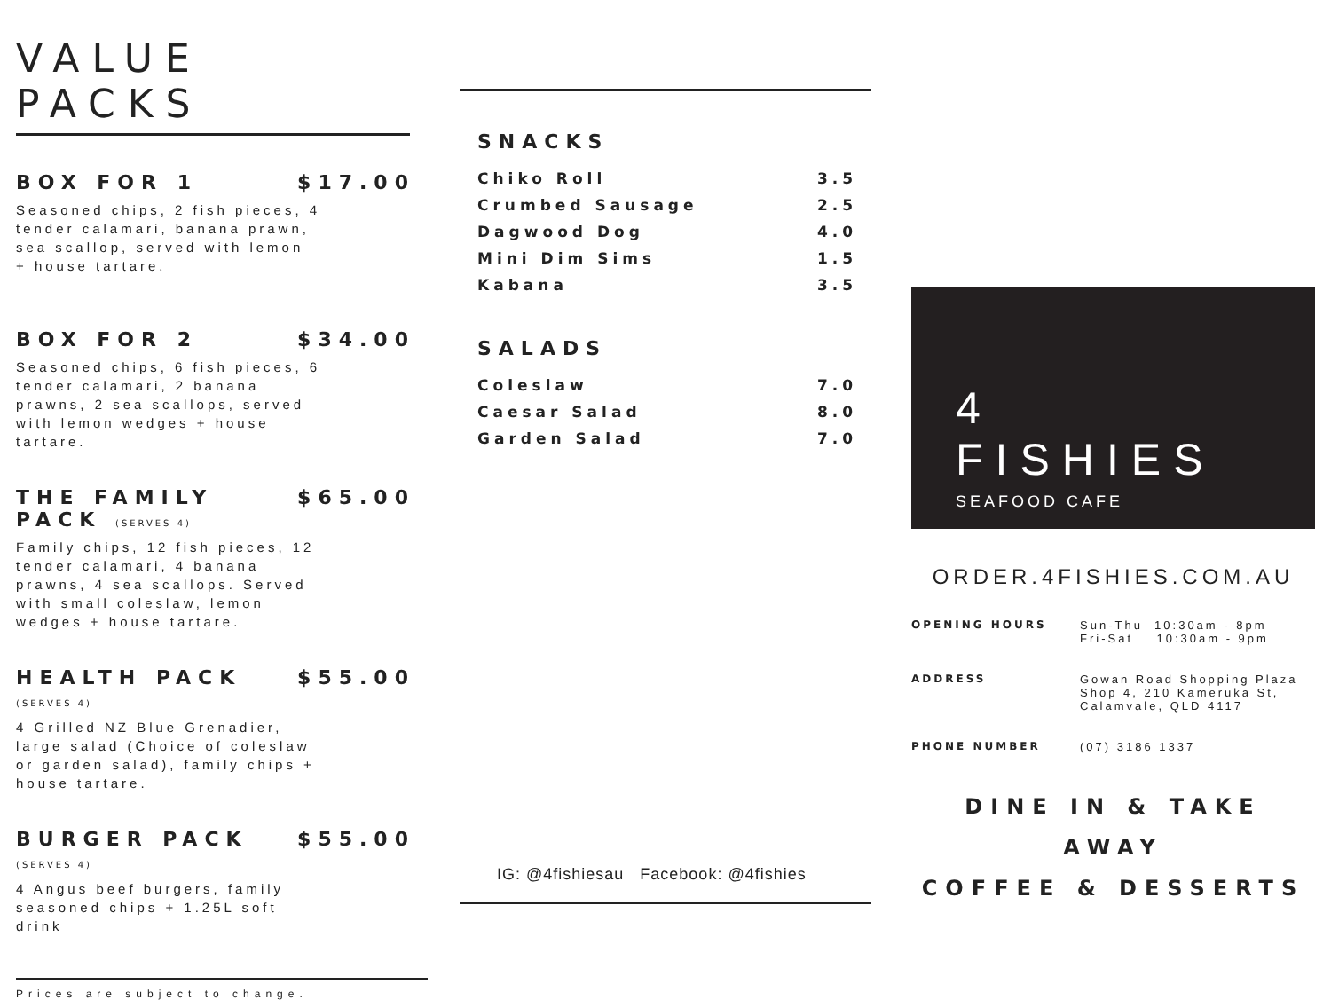VALUE PACKS
BOX FOR 1 $17.00
Seasoned chips, 2 fish pieces, 4 tender calamari, banana prawn, sea scallop, served with lemon + house tartare.
BOX FOR 2 $34.00
Seasoned chips, 6 fish pieces, 6 tender calamari, 2 banana prawns, 2 sea scallops, served with lemon wedges + house tartare.
THE FAMILY PACK (SERVES 4) $65.00
Family chips, 12 fish pieces, 12 tender calamari, 4 banana prawns, 4 sea scallops. Served with small coleslaw, lemon wedges + house tartare.
HEALTH PACK (SERVES 4) $55.00
4 Grilled NZ Blue Grenadier, large salad (Choice of coleslaw or garden salad), family chips + house tartare.
BURGER PACK (SERVES 4) $55.00
4 Angus beef burgers, family seasoned chips + 1.25L soft drink
Prices are subject to change.
SNACKS
| Chiko Roll | 3.5 |
| Crumbed Sausage | 2.5 |
| Dagwood Dog | 4.0 |
| Mini Dim Sims | 1.5 |
| Kabana | 3.5 |
SALADS
| Coleslaw | 7.0 |
| Caesar Salad | 8.0 |
| Garden Salad | 7.0 |
IG: @4fishiesau Facebook: @4fishies
4 FISHIES
SEAFOOD CAFE
ORDER.4FISHIES.COM.AU
| OPENING HOURS | Sun-Thu 10:30am - 8pm Fri-Sat 10:30am - 9pm |
| ADDRESS | Gowan Road Shopping Plaza Shop 4, 210 Kameruka St, Calamvale, QLD 4117 |
| PHONE NUMBER | (07) 3186 1337 |
DINE IN & TAKE AWAY
COFFEE & DESSERTS